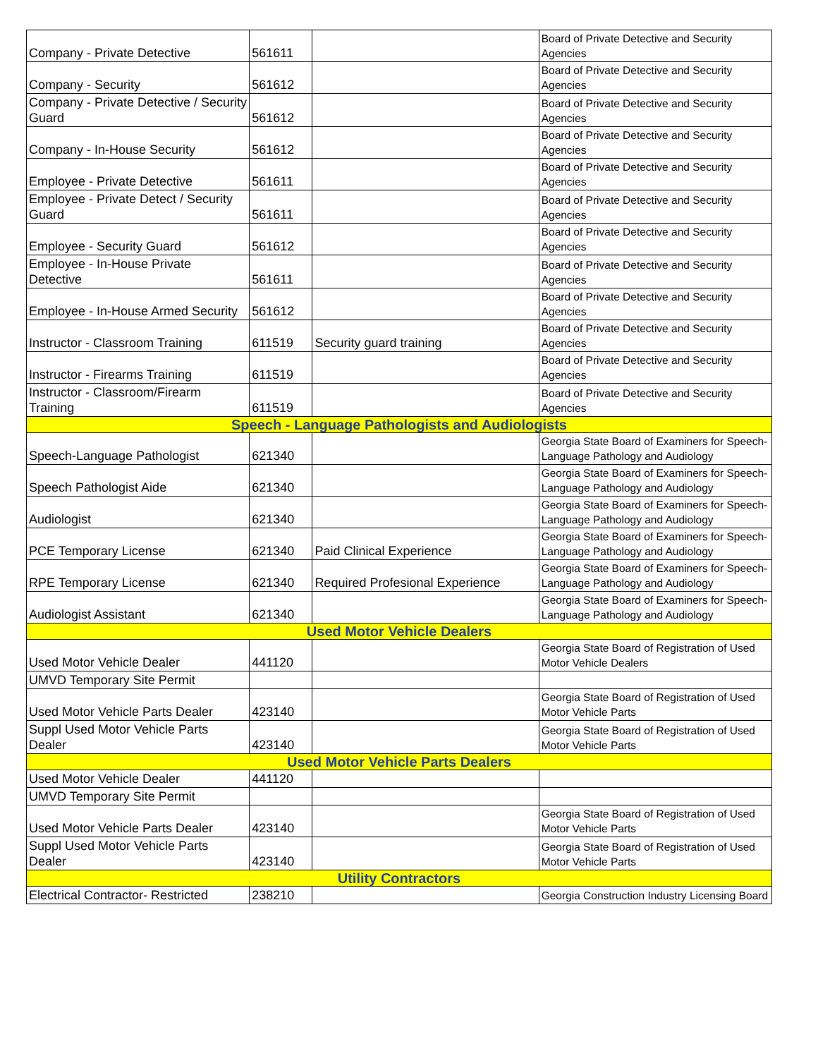| Company - Private Detective | 561611 | | Board of Private Detective and Security Agencies |
| Company - Security | 561612 | | Board of Private Detective and Security Agencies |
| Company - Private Detective / Security Guard | 561612 | | Board of Private Detective and Security Agencies |
| Company - In-House Security | 561612 | | Board of Private Detective and Security Agencies |
| Employee - Private Detective | 561611 | | Board of Private Detective and Security Agencies |
| Employee - Private Detect / Security Guard | 561611 | | Board of Private Detective and Security Agencies |
| Employee - Security Guard | 561612 | | Board of Private Detective and Security Agencies |
| Employee - In-House Private Detective | 561611 | | Board of Private Detective and Security Agencies |
| Employee - In-House Armed Security | 561612 | | Board of Private Detective and Security Agencies |
| Instructor - Classroom Training | 611519 | Security guard training | Board of Private Detective and Security Agencies |
| Instructor - Firearms Training | 611519 | | Board of Private Detective and Security Agencies |
| Instructor - Classroom/Firearm Training | 611519 | | Board of Private Detective and Security Agencies |
| Speech - Language Pathologists and Audiologists | | | |
| Speech-Language Pathologist | 621340 | | Georgia State Board of Examiners for Speech-Language Pathology and Audiology |
| Speech Pathologist Aide | 621340 | | Georgia State Board of Examiners for Speech-Language Pathology and Audiology |
| Audiologist | 621340 | | Georgia State Board of Examiners for Speech-Language Pathology and Audiology |
| PCE Temporary License | 621340 | Paid Clinical Experience | Georgia State Board of Examiners for Speech-Language Pathology and Audiology |
| RPE Temporary License | 621340 | Required Profesional Experience | Georgia State Board of Examiners for Speech-Language Pathology and Audiology |
| Audiologist Assistant | 621340 | | Georgia State Board of Examiners for Speech-Language Pathology and Audiology |
| Used Motor Vehicle Dealers | | | |
| Used Motor Vehicle Dealer | 441120 | | Georgia State Board of Registration of Used Motor Vehicle Dealers |
| UMVD Temporary Site Permit | | | |
| Used Motor Vehicle Parts Dealer | 423140 | | Georgia State Board of Registration of Used Motor Vehicle Parts |
| Suppl Used Motor Vehicle Parts Dealer | 423140 | | Georgia State Board of Registration of Used Motor Vehicle Parts |
| Used Motor Vehicle Parts Dealers | | | |
| Used Motor Vehicle Dealer | 441120 | | |
| UMVD Temporary Site Permit | | | |
| Used Motor Vehicle Parts Dealer | 423140 | | Georgia State Board of Registration of Used Motor Vehicle Parts |
| Suppl Used Motor Vehicle Parts Dealer | 423140 | | Georgia State Board of Registration of Used Motor Vehicle Parts |
| Utility Contractors | | | |
| Electrical Contractor- Restricted | 238210 | | Georgia Construction Industry Licensing Board |